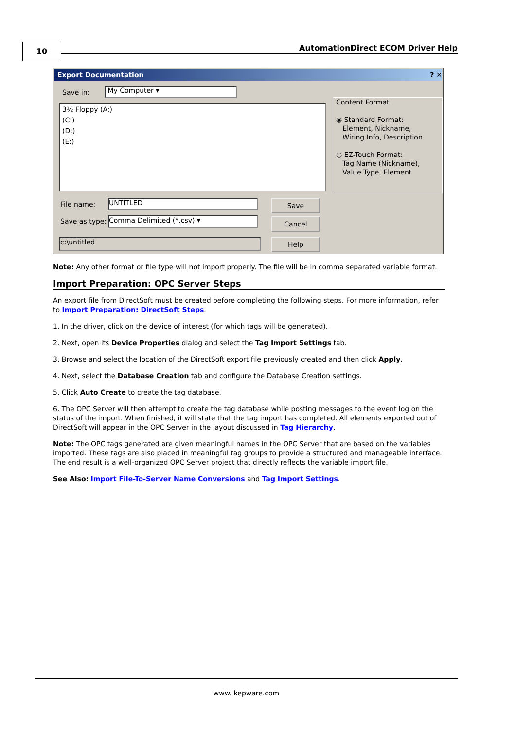10
AutomationDirect ECOM Driver Help
Export Documentation ? ✕
Save in: My Computer ▾
3½ Floppy (A:)
(C:)
(D:)
(E:)
Content Format
◉ Standard Format:
Element, Nickname,
Wiring Info, Description
○ EZ-Touch Format:
Tag Name (Nickname),
Value Type, Element
File name: UNTITLED
Save as type: Comma Delimited (*.csv) ▾
c:\untitled
Save
Cancel
Help
Note: Any other format or file type will not import properly. The file will be in comma separated variable format.
Import Preparation: OPC Server Steps
An export file from DirectSoft must be created before completing the following steps. For more information, refer to Import Preparation: DirectSoft Steps.
1. In the driver, click on the device of interest (for which tags will be generated).
2. Next, open its Device Properties dialog and select the Tag Import Settings tab.
3. Browse and select the location of the DirectSoft export file previously created and then click Apply.
4. Next, select the Database Creation tab and configure the Database Creation settings.
5. Click Auto Create to create the tag database.
6. The OPC Server will then attempt to create the tag database while posting messages to the event log on the status of the import. When finished, it will state that the tag import has completed. All elements exported out of DirectSoft will appear in the OPC Server in the layout discussed in Tag Hierarchy.
Note: The OPC tags generated are given meaningful names in the OPC Server that are based on the variables imported. These tags are also placed in meaningful tag groups to provide a structured and manageable interface. The end result is a well-organized OPC Server project that directly reflects the variable import file.
See Also: Import File-To-Server Name Conversions and Tag Import Settings.
www. kepware.com